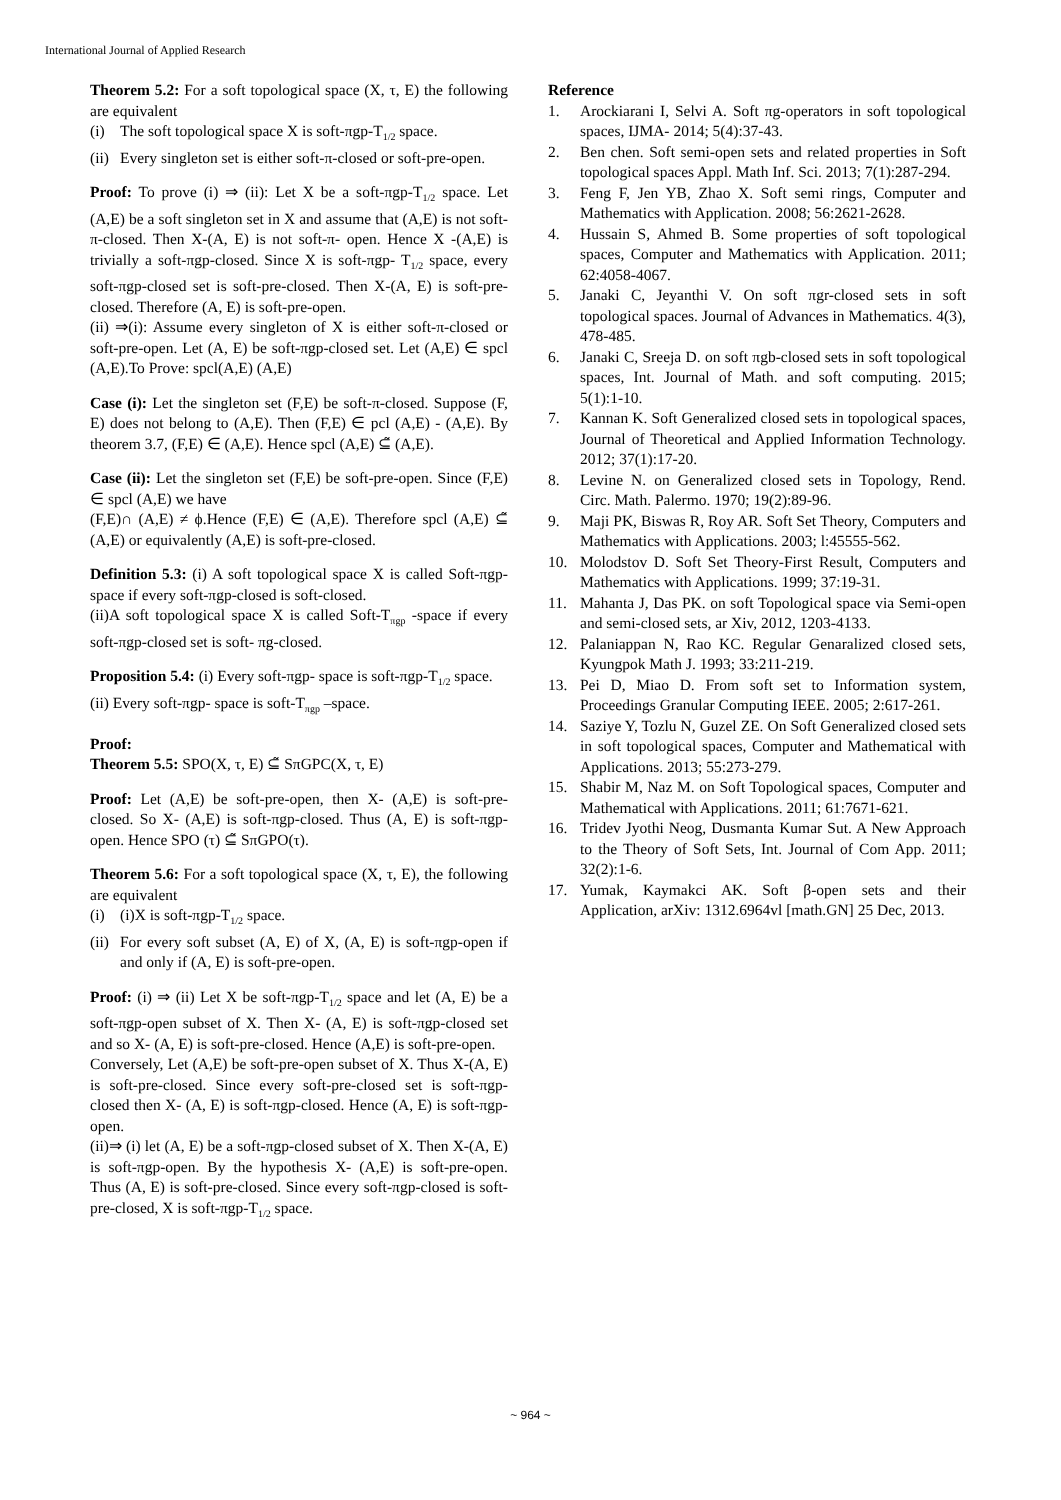International Journal of Applied Research
Theorem 5.2: For a soft topological space (X, τ, E) the following are equivalent
(i) The soft topological space X is soft-πgp-T<sub>1/2</sub> space.
(ii) Every singleton set is either soft-π-closed or soft-pre-open.
Proof: To prove (i) ⇒ (ii): Let X be a soft-πgp-T<sub>1/2</sub> space. Let (A,E) be a soft singleton set in X and assume that (A,E) is not soft-π-closed. Then X-(A, E) is not soft-π- open. Hence X -(A,E) is trivially a soft-πgp-closed. Since X is soft-πgp- T<sub>1/2</sub> space, every soft-πgp-closed set is soft-pre-closed. Then X-(A, E) is soft-pre-closed. Therefore (A, E) is soft-pre-open.
(ii) ⇒(i): Assume every singleton of X is either soft-π-closed or soft-pre-open. Let (A, E) be soft-πgp-closed set. Let (A,E) ∈ spcl (A,E).To Prove: spcl(A,E) (A,E)
Case (i): Let the singleton set (F,E) be soft-π-closed. Suppose (F, E) does not belong to (A,E). Then (F,E) ∈ pcl (A,E) - (A,E). By theorem 3.7, (F,E) ∈ (A,E). Hence spcl (A,E) ⊆̃ (A,E).
Case (ii): Let the singleton set (F,E) be soft-pre-open. Since (F,E) ∈ spcl (A,E) we have
(F,E)∩ (A,E) ≠ ϕ.Hence (F,E) ∈ (A,E). Therefore spcl (A,E) ⊆̃ (A,E) or equivalently (A,E) is soft-pre-closed.
Definition 5.3: (i) A soft topological space X is called Soft-πgp- space if every soft-πgp-closed is soft-closed.
(ii)A soft topological space X is called Soft-T<sub>πgp</sub> -space if every soft-πgp-closed set is soft- πg-closed.
Proposition 5.4: (i) Every soft-πgp- space is soft-πgp-T<sub>1/2</sub> space.
(ii) Every soft-πgp- space is soft-T<sub>πgp</sub> –space.
Proof:
Theorem 5.5: SPO(X, τ, E) ⊆̃ SπGPC(X, τ, E)
Proof: Let (A,E) be soft-pre-open, then X- (A,E) is soft-pre-closed. So X- (A,E) is soft-πgp-closed. Thus (A, E) is soft-πgp-open. Hence SPO (τ) ⊆̃ SπGPO(τ).
Theorem 5.6: For a soft topological space (X, τ, E), the following are equivalent
(i) (i)X is soft-πgp-T<sub>1/2</sub> space.
(ii) For every soft subset (A, E) of X, (A, E) is soft-πgp-open if and only if (A, E) is soft-pre-open.
Proof: (i) ⇒ (ii) Let X be soft-πgp-T<sub>1/2</sub> space and let (A, E) be a soft-πgp-open subset of X. Then X- (A, E) is soft-πgp-closed set and so X- (A, E) is soft-pre-closed. Hence (A,E) is soft-pre-open.
Conversely, Let (A,E) be soft-pre-open subset of X. Thus X-(A, E) is soft-pre-closed. Since every soft-pre-closed set is soft-πgp-closed then X- (A, E) is soft-πgp-closed. Hence (A, E) is soft-πgp-open.
(ii)⇒ (i) let (A, E) be a soft-πgp-closed subset of X. Then X-(A, E) is soft-πgp-open. By the hypothesis X- (A,E) is soft-pre-open. Thus (A, E) is soft-pre-closed. Since every soft-πgp-closed is soft-pre-closed, X is soft-πgp-T<sub>1/2</sub> space.
Reference
1. Arockiarani I, Selvi A. Soft πg-operators in soft topological spaces, IJMA- 2014; 5(4):37-43.
2. Ben chen. Soft semi-open sets and related properties in Soft topological spaces Appl. Math Inf. Sci. 2013; 7(1):287-294.
3. Feng F, Jen YB, Zhao X. Soft semi rings, Computer and Mathematics with Application. 2008; 56:2621-2628.
4. Hussain S, Ahmed B. Some properties of soft topological spaces, Computer and Mathematics with Application. 2011; 62:4058-4067.
5. Janaki C, Jeyanthi V. On soft πgr-closed sets in soft topological spaces. Journal of Advances in Mathematics. 4(3), 478-485.
6. Janaki C, Sreeja D. on soft πgb-closed sets in soft topological spaces, Int. Journal of Math. and soft computing. 2015; 5(1):1-10.
7. Kannan K. Soft Generalized closed sets in topological spaces, Journal of Theoretical and Applied Information Technology. 2012; 37(1):17-20.
8. Levine N. on Generalized closed sets in Topology, Rend. Circ. Math. Palermo. 1970; 19(2):89-96.
9. Maji PK, Biswas R, Roy AR. Soft Set Theory, Computers and Mathematics with Applications. 2003; l:45555-562.
10. Molodstov D. Soft Set Theory-First Result, Computers and Mathematics with Applications. 1999; 37:19-31.
11. Mahanta J, Das PK. on soft Topological space via Semi-open and semi-closed sets, ar Xiv, 2012, 1203-4133.
12. Palaniappan N, Rao KC. Regular Genaralized closed sets, Kyungpok Math J. 1993; 33:211-219.
13. Pei D, Miao D. From soft set to Information system, Proceedings Granular Computing IEEE. 2005; 2:617-261.
14. Saziye Y, Tozlu N, Guzel ZE. On Soft Generalized closed sets in soft topological spaces, Computer and Mathematical with Applications. 2013; 55:273-279.
15. Shabir M, Naz M. on Soft Topological spaces, Computer and Mathematical with Applications. 2011; 61:7671-621.
16. Tridev Jyothi Neog, Dusmanta Kumar Sut. A New Approach to the Theory of Soft Sets, Int. Journal of Com App. 2011; 32(2):1-6.
17. Yumak, Kaymakci AK. Soft β-open sets and their Application, arXiv: 1312.6964vl [math.GN] 25 Dec, 2013.
~ 964 ~